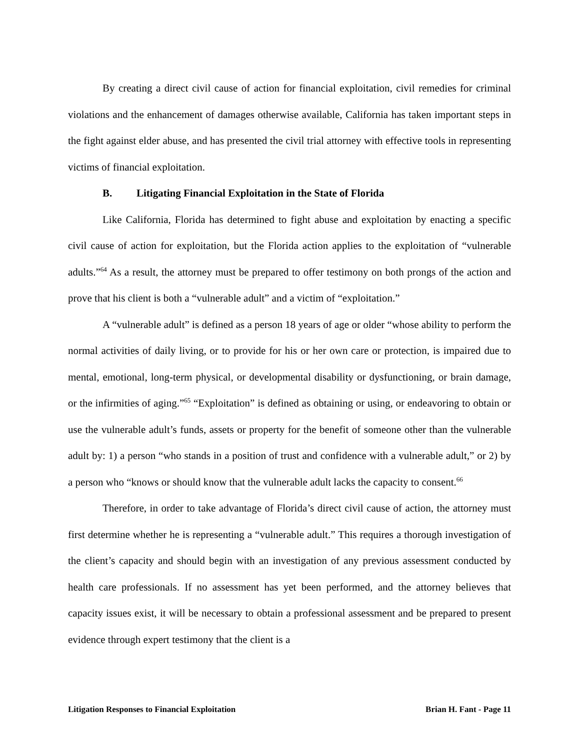By creating a direct civil cause of action for financial exploitation, civil remedies for criminal violations and the enhancement of damages otherwise available, California has taken important steps in the fight against elder abuse, and has presented the civil trial attorney with effective tools in representing victims of financial exploitation.
B. Litigating Financial Exploitation in the State of Florida
Like California, Florida has determined to fight abuse and exploitation by enacting a specific civil cause of action for exploitation, but the Florida action applies to the exploitation of “vulnerable adults.”<sup>64</sup> As a result, the attorney must be prepared to offer testimony on both prongs of the action and prove that his client is both a “vulnerable adult” and a victim of “exploitation.”
A “vulnerable adult” is defined as a person 18 years of age or older “whose ability to perform the normal activities of daily living, or to provide for his or her own care or protection, is impaired due to mental, emotional, long-term physical, or developmental disability or dysfunctioning, or brain damage, or the infirmities of aging.”<sup>65</sup> “Exploitation” is defined as obtaining or using, or endeavoring to obtain or use the vulnerable adult’s funds, assets or property for the benefit of someone other than the vulnerable adult by: 1) a person “who stands in a position of trust and confidence with a vulnerable adult,” or 2) by a person who “knows or should know that the vulnerable adult lacks the capacity to consent.<sup>66</sup>
Therefore, in order to take advantage of Florida’s direct civil cause of action, the attorney must first determine whether he is representing a “vulnerable adult.” This requires a thorough investigation of the client’s capacity and should begin with an investigation of any previous assessment conducted by health care professionals. If no assessment has yet been performed, and the attorney believes that capacity issues exist, it will be necessary to obtain a professional assessment and be prepared to present evidence through expert testimony that the client is a
Litigation Responses to Financial Exploitation Brian H. Fant - Page 11